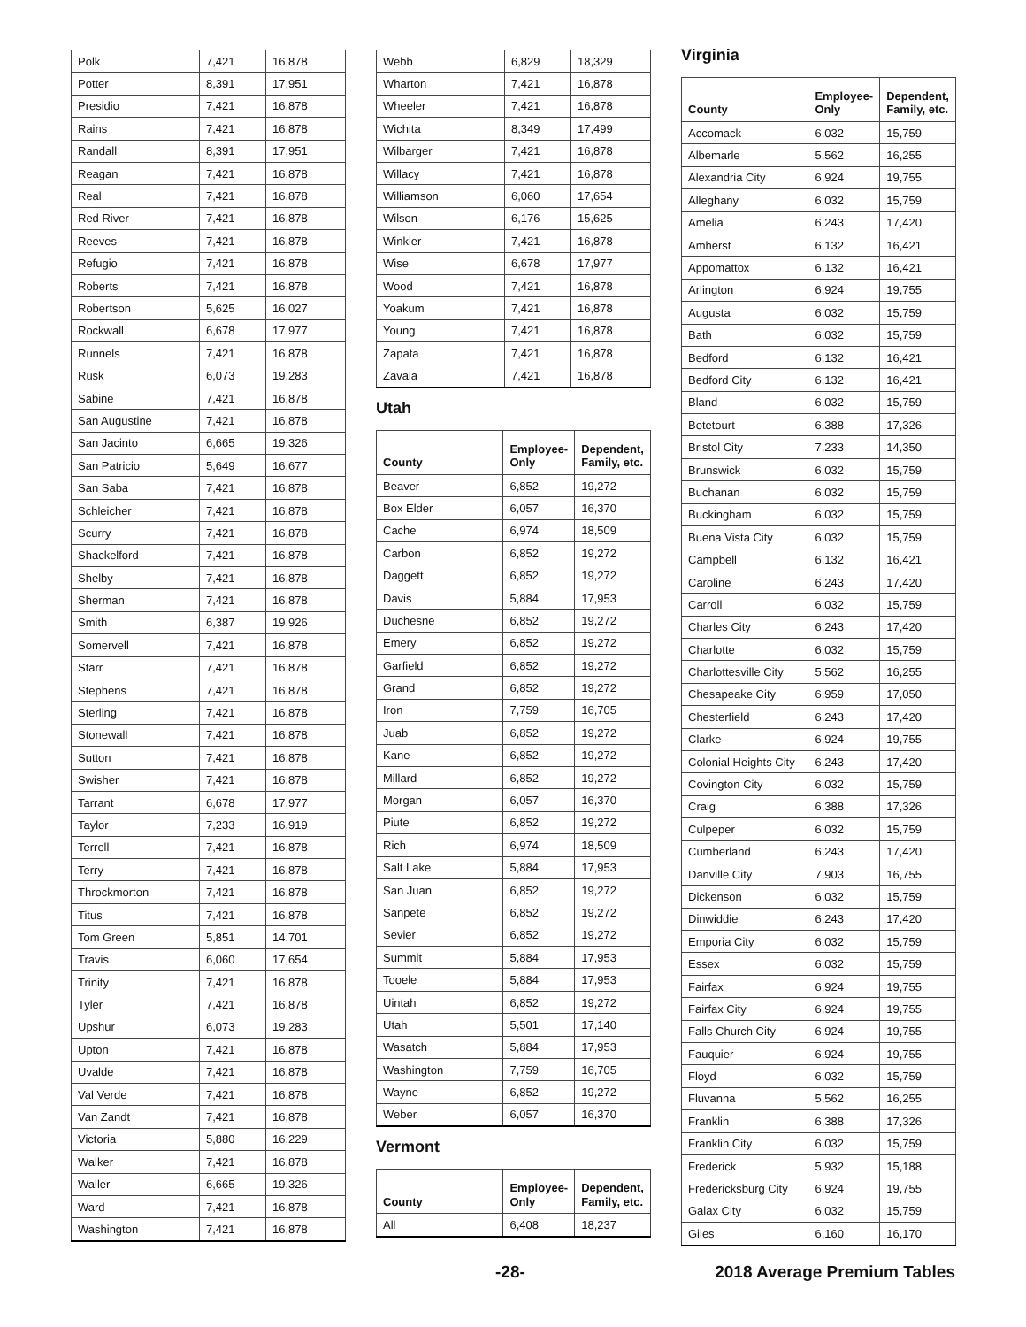| Polk | 7,421 | 16,878 |
| Potter | 8,391 | 17,951 |
| Presidio | 7,421 | 16,878 |
| Rains | 7,421 | 16,878 |
| Randall | 8,391 | 17,951 |
| Reagan | 7,421 | 16,878 |
| Real | 7,421 | 16,878 |
| Red River | 7,421 | 16,878 |
| Reeves | 7,421 | 16,878 |
| Refugio | 7,421 | 16,878 |
| Roberts | 7,421 | 16,878 |
| Robertson | 5,625 | 16,027 |
| Rockwall | 6,678 | 17,977 |
| Runnels | 7,421 | 16,878 |
| Rusk | 6,073 | 19,283 |
| Sabine | 7,421 | 16,878 |
| San Augustine | 7,421 | 16,878 |
| San Jacinto | 6,665 | 19,326 |
| San Patricio | 5,649 | 16,677 |
| San Saba | 7,421 | 16,878 |
| Schleicher | 7,421 | 16,878 |
| Scurry | 7,421 | 16,878 |
| Shackelford | 7,421 | 16,878 |
| Shelby | 7,421 | 16,878 |
| Sherman | 7,421 | 16,878 |
| Smith | 6,387 | 19,926 |
| Somervell | 7,421 | 16,878 |
| Starr | 7,421 | 16,878 |
| Stephens | 7,421 | 16,878 |
| Sterling | 7,421 | 16,878 |
| Stonewall | 7,421 | 16,878 |
| Sutton | 7,421 | 16,878 |
| Swisher | 7,421 | 16,878 |
| Tarrant | 6,678 | 17,977 |
| Taylor | 7,233 | 16,919 |
| Terrell | 7,421 | 16,878 |
| Terry | 7,421 | 16,878 |
| Throckmorton | 7,421 | 16,878 |
| Titus | 7,421 | 16,878 |
| Tom Green | 5,851 | 14,701 |
| Travis | 6,060 | 17,654 |
| Trinity | 7,421 | 16,878 |
| Tyler | 7,421 | 16,878 |
| Upshur | 6,073 | 19,283 |
| Upton | 7,421 | 16,878 |
| Uvalde | 7,421 | 16,878 |
| Val Verde | 7,421 | 16,878 |
| Van Zandt | 7,421 | 16,878 |
| Victoria | 5,880 | 16,229 |
| Walker | 7,421 | 16,878 |
| Waller | 6,665 | 19,326 |
| Ward | 7,421 | 16,878 |
| Washington | 7,421 | 16,878 |
| Webb | 6,829 | 18,329 |
| Wharton | 7,421 | 16,878 |
| Wheeler | 7,421 | 16,878 |
| Wichita | 8,349 | 17,499 |
| Wilbarger | 7,421 | 16,878 |
| Willacy | 7,421 | 16,878 |
| Williamson | 6,060 | 17,654 |
| Wilson | 6,176 | 15,625 |
| Winkler | 7,421 | 16,878 |
| Wise | 6,678 | 17,977 |
| Wood | 7,421 | 16,878 |
| Yoakum | 7,421 | 16,878 |
| Young | 7,421 | 16,878 |
| Zapata | 7,421 | 16,878 |
| Zavala | 7,421 | 16,878 |
Utah
| County | Employee- Only | Dependent, Family, etc. |
| --- | --- | --- |
| Beaver | 6,852 | 19,272 |
| Box Elder | 6,057 | 16,370 |
| Cache | 6,974 | 18,509 |
| Carbon | 6,852 | 19,272 |
| Daggett | 6,852 | 19,272 |
| Davis | 5,884 | 17,953 |
| Duchesne | 6,852 | 19,272 |
| Emery | 6,852 | 19,272 |
| Garfield | 6,852 | 19,272 |
| Grand | 6,852 | 19,272 |
| Iron | 7,759 | 16,705 |
| Juab | 6,852 | 19,272 |
| Kane | 6,852 | 19,272 |
| Millard | 6,852 | 19,272 |
| Morgan | 6,057 | 16,370 |
| Piute | 6,852 | 19,272 |
| Rich | 6,974 | 18,509 |
| Salt Lake | 5,884 | 17,953 |
| San Juan | 6,852 | 19,272 |
| Sanpete | 6,852 | 19,272 |
| Sevier | 6,852 | 19,272 |
| Summit | 5,884 | 17,953 |
| Tooele | 5,884 | 17,953 |
| Uintah | 6,852 | 19,272 |
| Utah | 5,501 | 17,140 |
| Wasatch | 5,884 | 17,953 |
| Washington | 7,759 | 16,705 |
| Wayne | 6,852 | 19,272 |
| Weber | 6,057 | 16,370 |
Vermont
| County | Employee- Only | Dependent, Family, etc. |
| --- | --- | --- |
| All | 6,408 | 18,237 |
Virginia
| County | Employee- Only | Dependent, Family, etc. |
| --- | --- | --- |
| Accomack | 6,032 | 15,759 |
| Albemarle | 5,562 | 16,255 |
| Alexandria City | 6,924 | 19,755 |
| Alleghany | 6,032 | 15,759 |
| Amelia | 6,243 | 17,420 |
| Amherst | 6,132 | 16,421 |
| Appomattox | 6,132 | 16,421 |
| Arlington | 6,924 | 19,755 |
| Augusta | 6,032 | 15,759 |
| Bath | 6,032 | 15,759 |
| Bedford | 6,132 | 16,421 |
| Bedford City | 6,132 | 16,421 |
| Bland | 6,032 | 15,759 |
| Botetourt | 6,388 | 17,326 |
| Bristol City | 7,233 | 14,350 |
| Brunswick | 6,032 | 15,759 |
| Buchanan | 6,032 | 15,759 |
| Buckingham | 6,032 | 15,759 |
| Buena Vista City | 6,032 | 15,759 |
| Campbell | 6,132 | 16,421 |
| Caroline | 6,243 | 17,420 |
| Carroll | 6,032 | 15,759 |
| Charles City | 6,243 | 17,420 |
| Charlotte | 6,032 | 15,759 |
| Charlottesville City | 5,562 | 16,255 |
| Chesapeake City | 6,959 | 17,050 |
| Chesterfield | 6,243 | 17,420 |
| Clarke | 6,924 | 19,755 |
| Colonial Heights City | 6,243 | 17,420 |
| Covington City | 6,032 | 15,759 |
| Craig | 6,388 | 17,326 |
| Culpeper | 6,032 | 15,759 |
| Cumberland | 6,243 | 17,420 |
| Danville City | 7,903 | 16,755 |
| Dickenson | 6,032 | 15,759 |
| Dinwiddie | 6,243 | 17,420 |
| Emporia City | 6,032 | 15,759 |
| Essex | 6,032 | 15,759 |
| Fairfax | 6,924 | 19,755 |
| Fairfax City | 6,924 | 19,755 |
| Falls Church City | 6,924 | 19,755 |
| Fauquier | 6,924 | 19,755 |
| Floyd | 6,032 | 15,759 |
| Fluvanna | 5,562 | 16,255 |
| Franklin | 6,388 | 17,326 |
| Franklin City | 6,032 | 15,759 |
| Frederick | 5,932 | 15,188 |
| Fredericksburg City | 6,924 | 19,755 |
| Galax City | 6,032 | 15,759 |
| Giles | 6,160 | 16,170 |
-28- 2018 Average Premium Tables